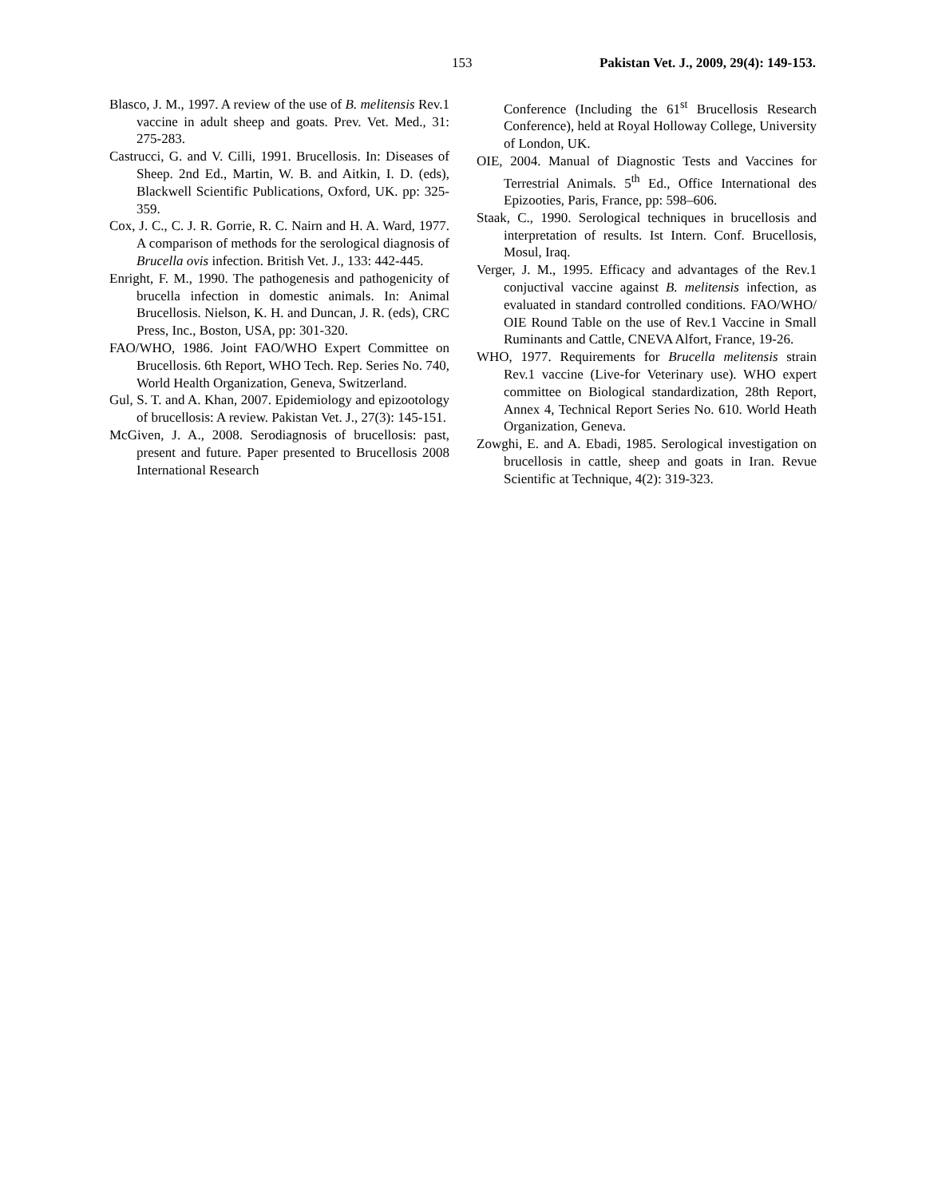153 Pakistan Vet. J., 2009, 29(4): 149-153.
Blasco, J. M., 1997. A review of the use of B. melitensis Rev.1 vaccine in adult sheep and goats. Prev. Vet. Med., 31: 275-283.
Castrucci, G. and V. Cilli, 1991. Brucellosis. In: Diseases of Sheep. 2nd Ed., Martin, W. B. and Aitkin, I. D. (eds), Blackwell Scientific Publications, Oxford, UK. pp: 325-359.
Cox, J. C., C. J. R. Gorrie, R. C. Nairn and H. A. Ward, 1977. A comparison of methods for the serological diagnosis of Brucella ovis infection. British Vet. J., 133: 442-445.
Enright, F. M., 1990. The pathogenesis and pathogenicity of brucella infection in domestic animals. In: Animal Brucellosis. Nielson, K. H. and Duncan, J. R. (eds), CRC Press, Inc., Boston, USA, pp: 301-320.
FAO/WHO, 1986. Joint FAO/WHO Expert Committee on Brucellosis. 6th Report, WHO Tech. Rep. Series No. 740, World Health Organization, Geneva, Switzerland.
Gul, S. T. and A. Khan, 2007. Epidemiology and epizootology of brucellosis: A review. Pakistan Vet. J., 27(3): 145-151.
McGiven, J. A., 2008. Serodiagnosis of brucellosis: past, present and future. Paper presented to Brucellosis 2008 International Research
Conference (Including the 61<sup>st</sup> Brucellosis Research Conference), held at Royal Holloway College, University of London, UK.
OIE, 2004. Manual of Diagnostic Tests and Vaccines for Terrestrial Animals. 5<sup>th</sup> Ed., Office International des Epizooties, Paris, France, pp: 598–606.
Staak, C., 1990. Serological techniques in brucellosis and interpretation of results. Ist Intern. Conf. Brucellosis, Mosul, Iraq.
Verger, J. M., 1995. Efficacy and advantages of the Rev.1 conjuctival vaccine against B. melitensis infection, as evaluated in standard controlled conditions. FAO/WHO/ OIE Round Table on the use of Rev.1 Vaccine in Small Ruminants and Cattle, CNEVA Alfort, France, 19-26.
WHO, 1977. Requirements for Brucella melitensis strain Rev.1 vaccine (Live-for Veterinary use). WHO expert committee on Biological standardization, 28th Report, Annex 4, Technical Report Series No. 610. World Heath Organization, Geneva.
Zowghi, E. and A. Ebadi, 1985. Serological investigation on brucellosis in cattle, sheep and goats in Iran. Revue Scientific at Technique, 4(2): 319-323.